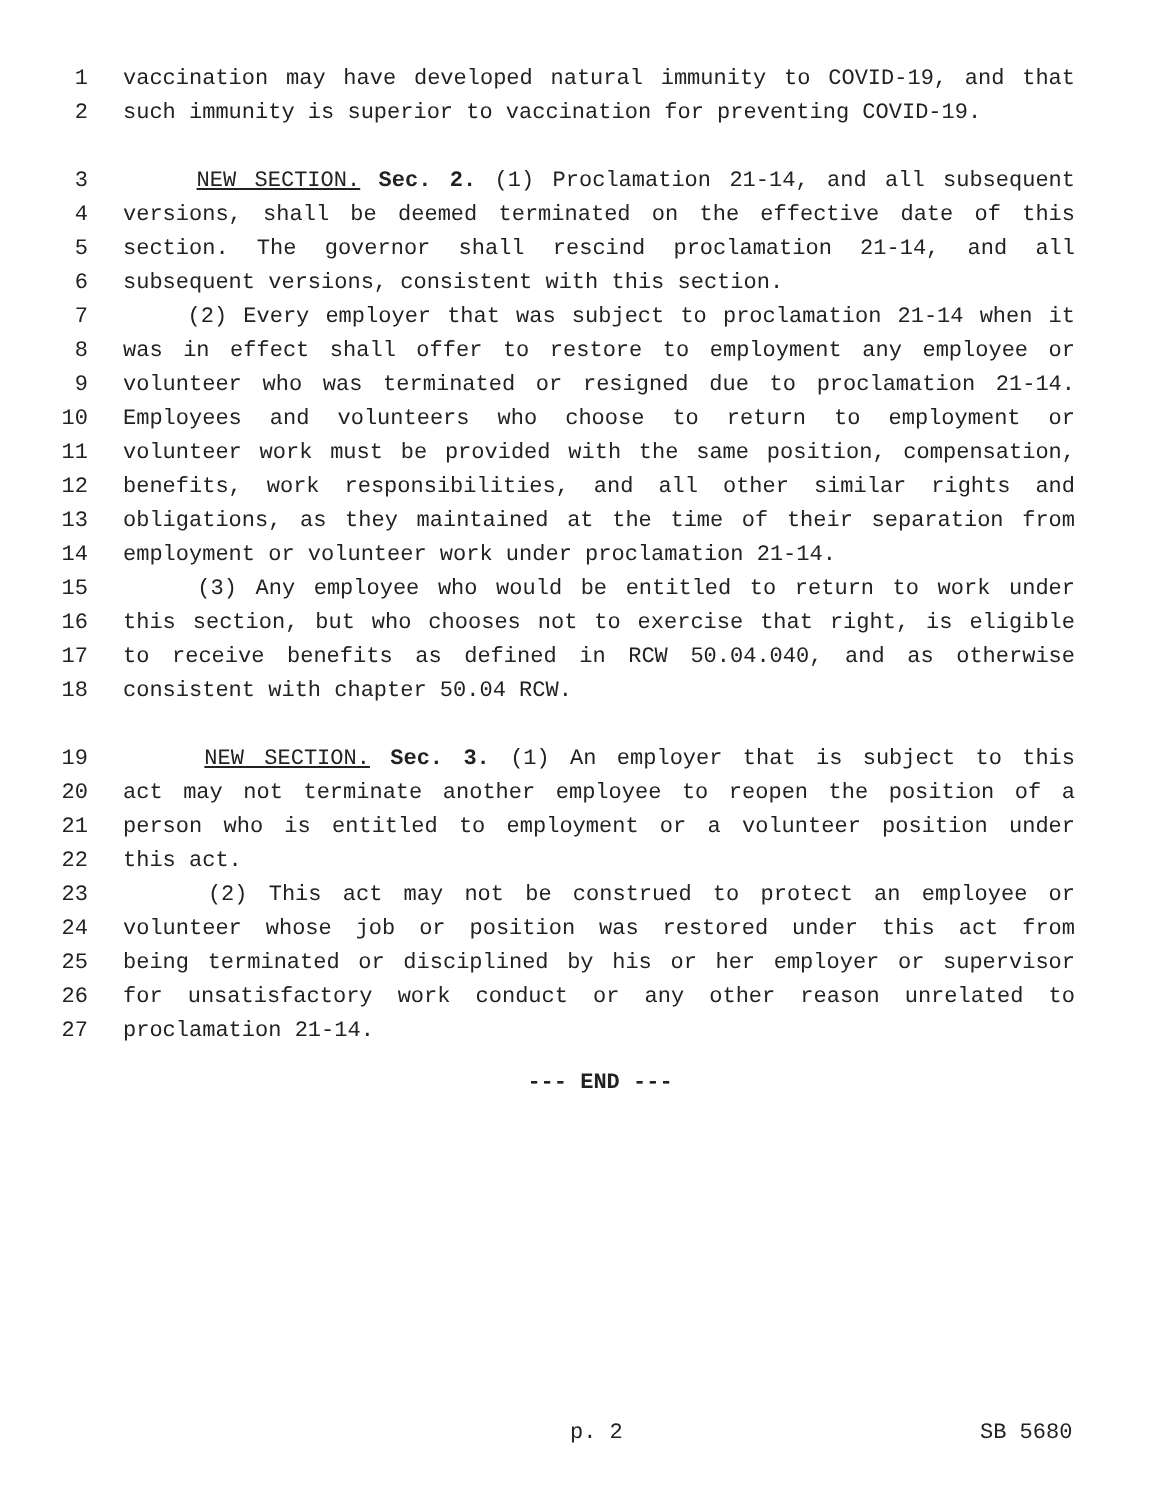1 vaccination may have developed natural immunity to COVID-19, and that
2 such immunity is superior to vaccination for preventing COVID-19.
3 NEW SECTION. Sec. 2. (1) Proclamation 21-14, and all subsequent
4 versions, shall be deemed terminated on the effective date of this
5 section. The governor shall rescind proclamation 21-14, and all
6 subsequent versions, consistent with this section.
7 (2) Every employer that was subject to proclamation 21-14 when it
8 was in effect shall offer to restore to employment any employee or
9 volunteer who was terminated or resigned due to proclamation 21-14.
10 Employees and volunteers who choose to return to employment or
11 volunteer work must be provided with the same position, compensation,
12 benefits, work responsibilities, and all other similar rights and
13 obligations, as they maintained at the time of their separation from
14 employment or volunteer work under proclamation 21-14.
15 (3) Any employee who would be entitled to return to work under
16 this section, but who chooses not to exercise that right, is eligible
17 to receive benefits as defined in RCW 50.04.040, and as otherwise
18 consistent with chapter 50.04 RCW.
19 NEW SECTION. Sec. 3. (1) An employer that is subject to this
20 act may not terminate another employee to reopen the position of a
21 person who is entitled to employment or a volunteer position under
22 this act.
23 (2) This act may not be construed to protect an employee or
24 volunteer whose job or position was restored under this act from
25 being terminated or disciplined by his or her employer or supervisor
26 for unsatisfactory work conduct or any other reason unrelated to
27 proclamation 21-14.
--- END ---
p. 2 SB 5680